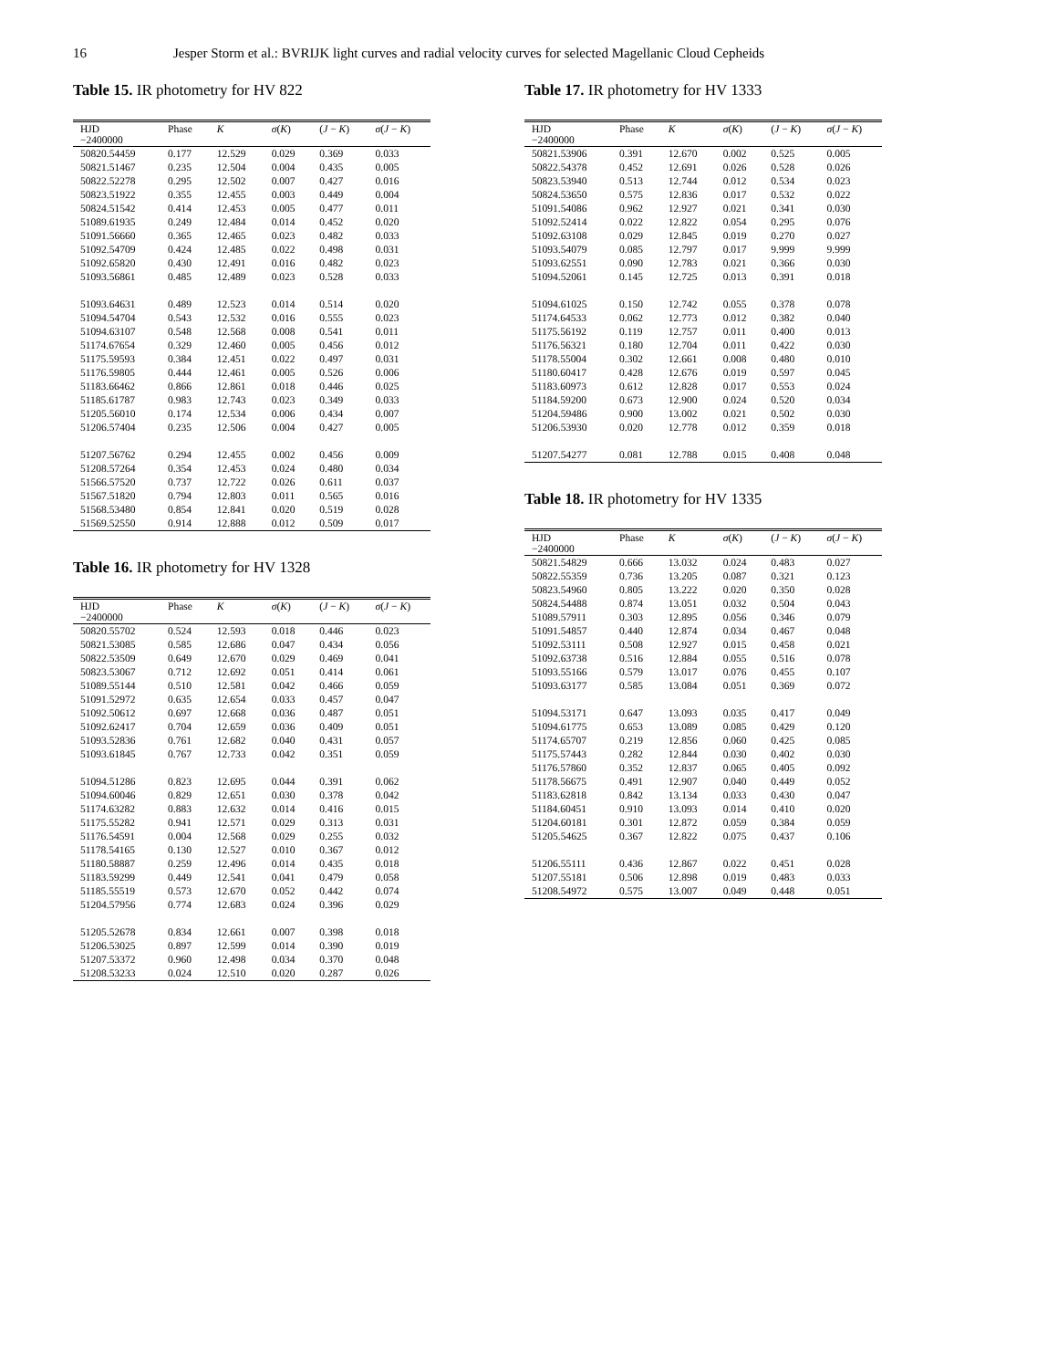16 Jesper Storm et al.: BVRIJK light curves and radial velocity curves for selected Magellanic Cloud Cepheids
Table 15. IR photometry for HV 822
| HJD −2400000 | Phase | K | σ ( K ) | ( J − K ) | σ ( J − K ) |
| --- | --- | --- | --- | --- | --- |
| 50820.54459 | 0.177 | 12.529 | 0.029 | 0.369 | 0.033 |
| 50821.51467 | 0.235 | 12.504 | 0.004 | 0.435 | 0.005 |
| 50822.52278 | 0.295 | 12.502 | 0.007 | 0.427 | 0.016 |
| 50823.51922 | 0.355 | 12.455 | 0.003 | 0.449 | 0.004 |
| 50824.51542 | 0.414 | 12.453 | 0.005 | 0.477 | 0.011 |
| 51089.61935 | 0.249 | 12.484 | 0.014 | 0.452 | 0.020 |
| 51091.56660 | 0.365 | 12.465 | 0.023 | 0.482 | 0.033 |
| 51092.54709 | 0.424 | 12.485 | 0.022 | 0.498 | 0.031 |
| 51092.65820 | 0.430 | 12.491 | 0.016 | 0.482 | 0.023 |
| 51093.56861 | 0.485 | 12.489 | 0.023 | 0.528 | 0.033 |
| 51093.64631 | 0.489 | 12.523 | 0.014 | 0.514 | 0.020 |
| 51094.54704 | 0.543 | 12.532 | 0.016 | 0.555 | 0.023 |
| 51094.63107 | 0.548 | 12.568 | 0.008 | 0.541 | 0.011 |
| 51174.67654 | 0.329 | 12.460 | 0.005 | 0.456 | 0.012 |
| 51175.59593 | 0.384 | 12.451 | 0.022 | 0.497 | 0.031 |
| 51176.59805 | 0.444 | 12.461 | 0.005 | 0.526 | 0.006 |
| 51183.66462 | 0.866 | 12.861 | 0.018 | 0.446 | 0.025 |
| 51185.61787 | 0.983 | 12.743 | 0.023 | 0.349 | 0.033 |
| 51205.56010 | 0.174 | 12.534 | 0.006 | 0.434 | 0.007 |
| 51206.57404 | 0.235 | 12.506 | 0.004 | 0.427 | 0.005 |
| 51207.56762 | 0.294 | 12.455 | 0.002 | 0.456 | 0.009 |
| 51208.57264 | 0.354 | 12.453 | 0.024 | 0.480 | 0.034 |
| 51566.57520 | 0.737 | 12.722 | 0.026 | 0.611 | 0.037 |
| 51567.51820 | 0.794 | 12.803 | 0.011 | 0.565 | 0.016 |
| 51568.53480 | 0.854 | 12.841 | 0.020 | 0.519 | 0.028 |
| 51569.52550 | 0.914 | 12.888 | 0.012 | 0.509 | 0.017 |
Table 16. IR photometry for HV 1328
| HJD −2400000 | Phase | K | σ ( K ) | ( J − K ) | σ ( J − K ) |
| --- | --- | --- | --- | --- | --- |
| 50820.55702 | 0.524 | 12.593 | 0.018 | 0.446 | 0.023 |
| 50821.53085 | 0.585 | 12.686 | 0.047 | 0.434 | 0.056 |
| 50822.53509 | 0.649 | 12.670 | 0.029 | 0.469 | 0.041 |
| 50823.53067 | 0.712 | 12.692 | 0.051 | 0.414 | 0.061 |
| 51089.55144 | 0.510 | 12.581 | 0.042 | 0.466 | 0.059 |
| 51091.52972 | 0.635 | 12.654 | 0.033 | 0.457 | 0.047 |
| 51092.50612 | 0.697 | 12.668 | 0.036 | 0.487 | 0.051 |
| 51092.62417 | 0.704 | 12.659 | 0.036 | 0.409 | 0.051 |
| 51093.52836 | 0.761 | 12.682 | 0.040 | 0.431 | 0.057 |
| 51093.61845 | 0.767 | 12.733 | 0.042 | 0.351 | 0.059 |
| 51094.51286 | 0.823 | 12.695 | 0.044 | 0.391 | 0.062 |
| 51094.60046 | 0.829 | 12.651 | 0.030 | 0.378 | 0.042 |
| 51174.63282 | 0.883 | 12.632 | 0.014 | 0.416 | 0.015 |
| 51175.55282 | 0.941 | 12.571 | 0.029 | 0.313 | 0.031 |
| 51176.54591 | 0.004 | 12.568 | 0.029 | 0.255 | 0.032 |
| 51178.54165 | 0.130 | 12.527 | 0.010 | 0.367 | 0.012 |
| 51180.58887 | 0.259 | 12.496 | 0.014 | 0.435 | 0.018 |
| 51183.59299 | 0.449 | 12.541 | 0.041 | 0.479 | 0.058 |
| 51185.55519 | 0.573 | 12.670 | 0.052 | 0.442 | 0.074 |
| 51204.57956 | 0.774 | 12.683 | 0.024 | 0.396 | 0.029 |
| 51205.52678 | 0.834 | 12.661 | 0.007 | 0.398 | 0.018 |
| 51206.53025 | 0.897 | 12.599 | 0.014 | 0.390 | 0.019 |
| 51207.53372 | 0.960 | 12.498 | 0.034 | 0.370 | 0.048 |
| 51208.53233 | 0.024 | 12.510 | 0.020 | 0.287 | 0.026 |
Table 17. IR photometry for HV 1333
| HJD −2400000 | Phase | K | σ ( K ) | ( J − K ) | σ ( J − K ) |
| --- | --- | --- | --- | --- | --- |
| 50821.53906 | 0.391 | 12.670 | 0.002 | 0.525 | 0.005 |
| 50822.54378 | 0.452 | 12.691 | 0.026 | 0.528 | 0.026 |
| 50823.53940 | 0.513 | 12.744 | 0.012 | 0.534 | 0.023 |
| 50824.53650 | 0.575 | 12.836 | 0.017 | 0.532 | 0.022 |
| 51091.54086 | 0.962 | 12.927 | 0.021 | 0.341 | 0.030 |
| 51092.52414 | 0.022 | 12.822 | 0.054 | 0.295 | 0.076 |
| 51092.63108 | 0.029 | 12.845 | 0.019 | 0.270 | 0.027 |
| 51093.54079 | 0.085 | 12.797 | 0.017 | 9.999 | 9.999 |
| 51093.62551 | 0.090 | 12.783 | 0.021 | 0.366 | 0.030 |
| 51094.52061 | 0.145 | 12.725 | 0.013 | 0.391 | 0.018 |
| 51094.61025 | 0.150 | 12.742 | 0.055 | 0.378 | 0.078 |
| 51174.64533 | 0.062 | 12.773 | 0.012 | 0.382 | 0.040 |
| 51175.56192 | 0.119 | 12.757 | 0.011 | 0.400 | 0.013 |
| 51176.56321 | 0.180 | 12.704 | 0.011 | 0.422 | 0.030 |
| 51178.55004 | 0.302 | 12.661 | 0.008 | 0.480 | 0.010 |
| 51180.60417 | 0.428 | 12.676 | 0.019 | 0.597 | 0.045 |
| 51183.60973 | 0.612 | 12.828 | 0.017 | 0.553 | 0.024 |
| 51184.59200 | 0.673 | 12.900 | 0.024 | 0.520 | 0.034 |
| 51204.59486 | 0.900 | 13.002 | 0.021 | 0.502 | 0.030 |
| 51206.53930 | 0.020 | 12.778 | 0.012 | 0.359 | 0.018 |
| 51207.54277 | 0.081 | 12.788 | 0.015 | 0.408 | 0.048 |
Table 18. IR photometry for HV 1335
| HJD −2400000 | Phase | K | σ ( K ) | ( J − K ) | σ ( J − K ) |
| --- | --- | --- | --- | --- | --- |
| 50821.54829 | 0.666 | 13.032 | 0.024 | 0.483 | 0.027 |
| 50822.55359 | 0.736 | 13.205 | 0.087 | 0.321 | 0.123 |
| 50823.54960 | 0.805 | 13.222 | 0.020 | 0.350 | 0.028 |
| 50824.54488 | 0.874 | 13.051 | 0.032 | 0.504 | 0.043 |
| 51089.57911 | 0.303 | 12.895 | 0.056 | 0.346 | 0.079 |
| 51091.54857 | 0.440 | 12.874 | 0.034 | 0.467 | 0.048 |
| 51092.53111 | 0.508 | 12.927 | 0.015 | 0.458 | 0.021 |
| 51092.63738 | 0.516 | 12.884 | 0.055 | 0.516 | 0.078 |
| 51093.55166 | 0.579 | 13.017 | 0.076 | 0.455 | 0.107 |
| 51093.63177 | 0.585 | 13.084 | 0.051 | 0.369 | 0.072 |
| 51094.53171 | 0.647 | 13.093 | 0.035 | 0.417 | 0.049 |
| 51094.61775 | 0.653 | 13.089 | 0.085 | 0.429 | 0.120 |
| 51174.65707 | 0.219 | 12.856 | 0.060 | 0.425 | 0.085 |
| 51175.57443 | 0.282 | 12.844 | 0.030 | 0.402 | 0.030 |
| 51176.57860 | 0.352 | 12.837 | 0.065 | 0.405 | 0.092 |
| 51178.56675 | 0.491 | 12.907 | 0.040 | 0.449 | 0.052 |
| 51183.62818 | 0.842 | 13.134 | 0.033 | 0.430 | 0.047 |
| 51184.60451 | 0.910 | 13.093 | 0.014 | 0.410 | 0.020 |
| 51204.60181 | 0.301 | 12.872 | 0.059 | 0.384 | 0.059 |
| 51205.54625 | 0.367 | 12.822 | 0.075 | 0.437 | 0.106 |
| 51206.55111 | 0.436 | 12.867 | 0.022 | 0.451 | 0.028 |
| 51207.55181 | 0.506 | 12.898 | 0.019 | 0.483 | 0.033 |
| 51208.54972 | 0.575 | 13.007 | 0.049 | 0.448 | 0.051 |